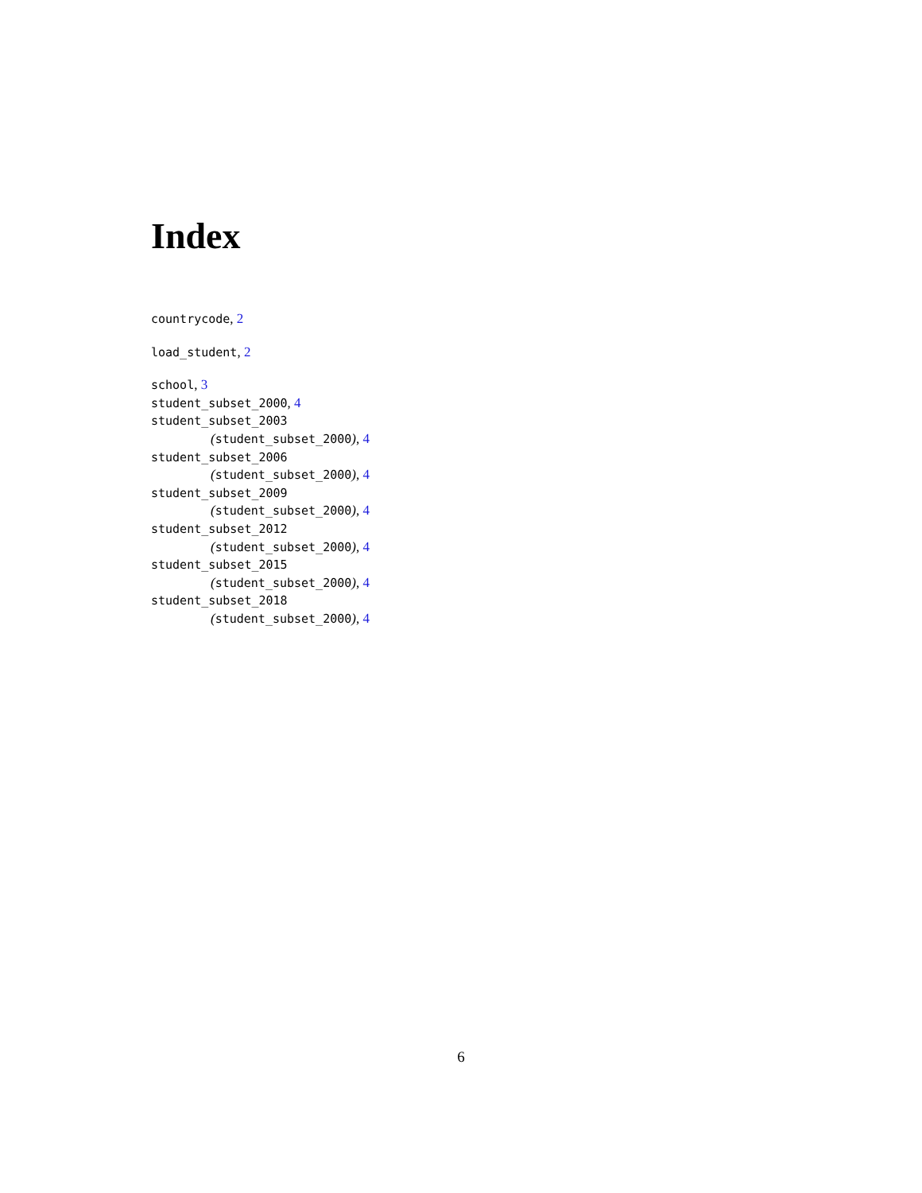Index
countrycode, 2
load_student, 2
school, 3
student_subset_2000, 4
student_subset_2003
(student_subset_2000), 4
student_subset_2006
(student_subset_2000), 4
student_subset_2009
(student_subset_2000), 4
student_subset_2012
(student_subset_2000), 4
student_subset_2015
(student_subset_2000), 4
student_subset_2018
(student_subset_2000), 4
6